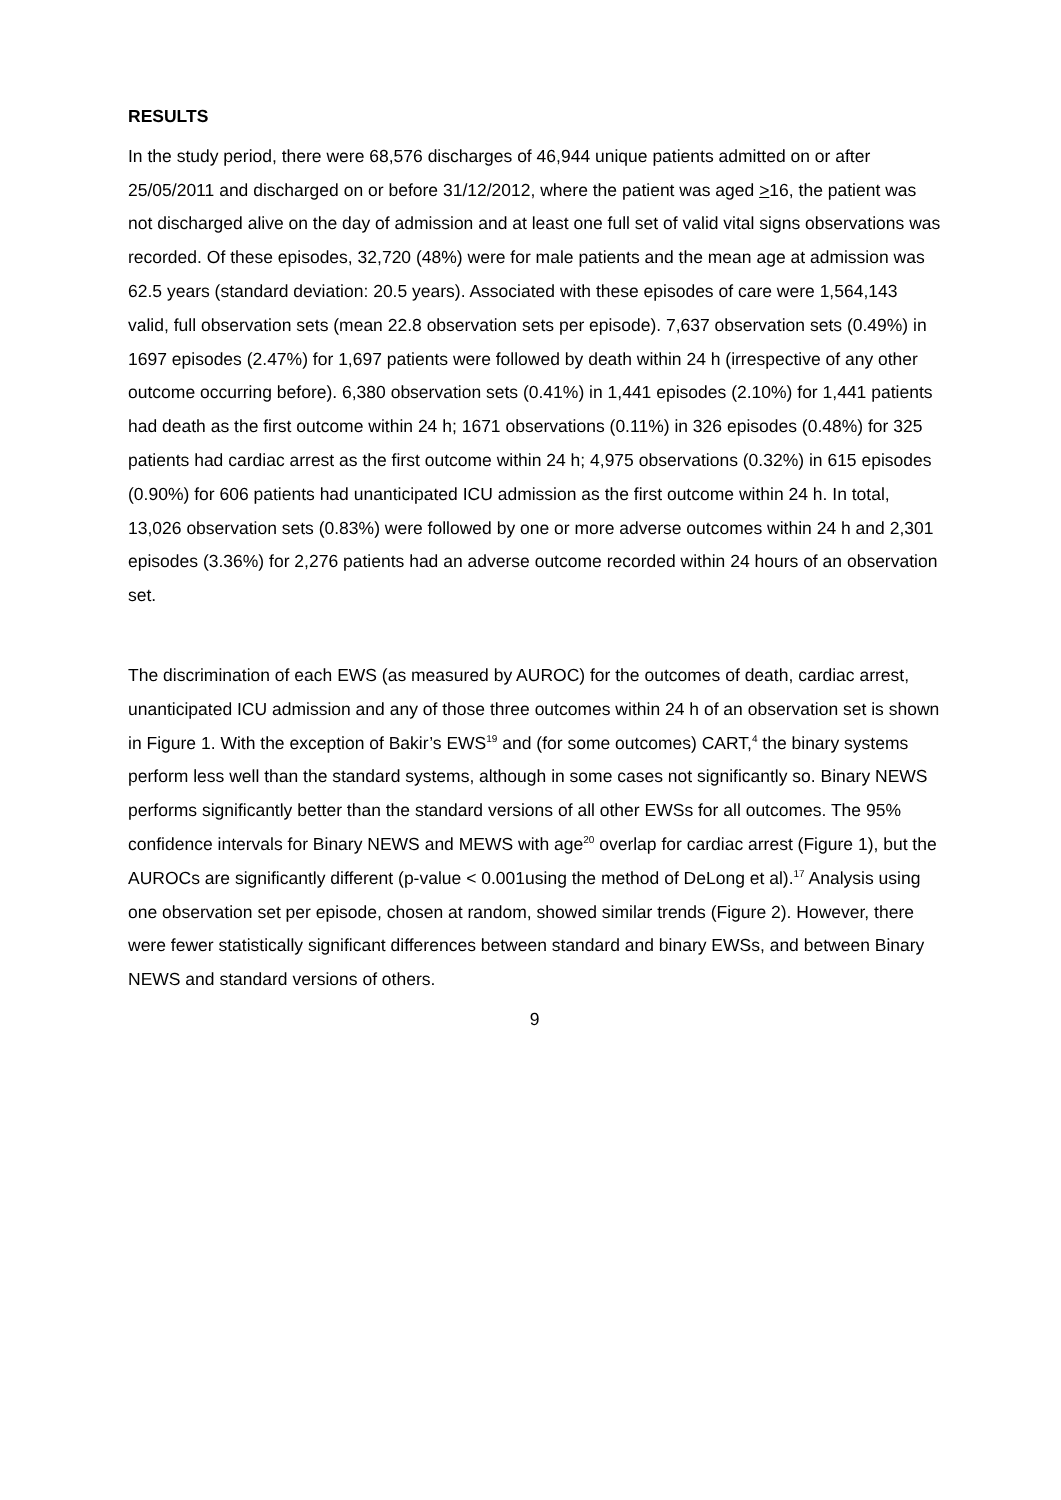RESULTS
In the study period, there were 68,576 discharges of 46,944 unique patients admitted on or after 25/05/2011 and discharged on or before 31/12/2012, where the patient was aged >16, the patient was not discharged alive on the day of admission and at least one full set of valid vital signs observations was recorded. Of these episodes, 32,720 (48%) were for male patients and the mean age at admission was 62.5 years (standard deviation: 20.5 years). Associated with these episodes of care were 1,564,143 valid, full observation sets (mean 22.8 observation sets per episode). 7,637 observation sets (0.49%) in 1697 episodes (2.47%) for 1,697 patients were followed by death within 24 h (irrespective of any other outcome occurring before). 6,380 observation sets (0.41%) in 1,441 episodes (2.10%) for 1,441 patients had death as the first outcome within 24 h; 1671 observations (0.11%) in 326 episodes (0.48%) for 325 patients had cardiac arrest as the first outcome within 24 h; 4,975 observations (0.32%) in 615 episodes (0.90%) for 606 patients had unanticipated ICU admission as the first outcome within 24 h. In total, 13,026 observation sets (0.83%) were followed by one or more adverse outcomes within 24 h and 2,301 episodes (3.36%) for 2,276 patients had an adverse outcome recorded within 24 hours of an observation set.
The discrimination of each EWS (as measured by AUROC) for the outcomes of death, cardiac arrest, unanticipated ICU admission and any of those three outcomes within 24 h of an observation set is shown in Figure 1. With the exception of Bakir’s EWS<sup>19</sup> and (for some outcomes) CART,<sup>4</sup> the binary systems perform less well than the standard systems, although in some cases not significantly so. Binary NEWS performs significantly better than the standard versions of all other EWSs for all outcomes. The 95% confidence intervals for Binary NEWS and MEWS with age<sup>20</sup> overlap for cardiac arrest (Figure 1), but the AUROCs are significantly different (p-value < 0.001using the method of DeLong et al).<sup>17</sup> Analysis using one observation set per episode, chosen at random, showed similar trends (Figure 2). However, there were fewer statistically significant differences between standard and binary EWSs, and between Binary NEWS and standard versions of others.
9